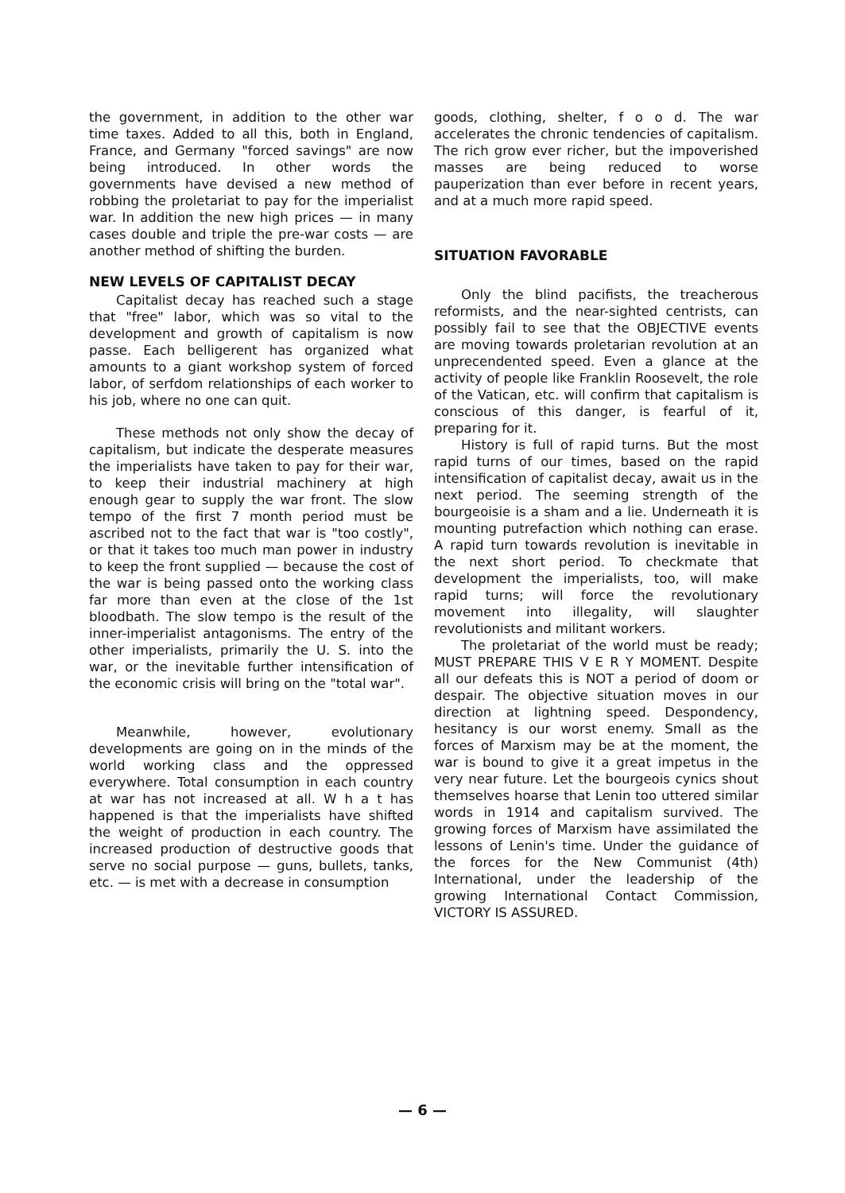the government, in addition to the other war time taxes. Added to all this, both in England, France, and Germany "forced savings" are now being introduced. In other words the governments have devised a new method of robbing the proletariat to pay for the imperialist war. In addition the new high prices — in many cases double and triple the pre-war costs — are another method of shifting the burden.
NEW LEVELS OF CAPITALIST DECAY
Capitalist decay has reached such a stage that "free" labor, which was so vital to the development and growth of capitalism is now passe. Each belligerent has organized what amounts to a giant workshop system of forced labor, of serfdom relationships of each worker to his job, where no one can quit.
These methods not only show the decay of capitalism, but indicate the desperate measures the imperialists have taken to pay for their war, to keep their industrial machinery at high enough gear to supply the war front. The slow tempo of the first 7 month period must be ascribed not to the fact that war is "too costly", or that it takes too much man power in industry to keep the front supplied — because the cost of the war is being passed onto the working class far more than even at the close of the 1st bloodbath. The slow tempo is the result of the inner-imperialist antagonisms. The entry of the other imperialists, primarily the U. S. into the war, or the inevitable further intensification of the economic crisis will bring on the "total war".
Meanwhile, however, evolutionary developments are going on in the minds of the world working class and the oppressed everywhere. Total consumption in each country at war has not increased at all. W h a t has happened is that the imperialists have shifted the weight of production in each country. The increased production of destructive goods that serve no social purpose — guns, bullets, tanks, etc. — is met with a decrease in consumption
goods, clothing, shelter, f o o d. The war accelerates the chronic tendencies of capitalism. The rich grow ever richer, but the impoverished masses are being reduced to worse pauperization than ever before in recent years, and at a much more rapid speed.
SITUATION FAVORABLE
Only the blind pacifists, the treacherous reformists, and the near-sighted centrists, can possibly fail to see that the OBJECTIVE events are moving towards proletarian revolution at an unprecendented speed. Even a glance at the activity of people like Franklin Roosevelt, the role of the Vatican, etc. will confirm that capitalism is conscious of this danger, is fearful of it, preparing for it.
History is full of rapid turns. But the most rapid turns of our times, based on the rapid intensification of capitalist decay, await us in the next period. The seeming strength of the bourgeoisie is a sham and a lie. Underneath it is mounting putrefaction which nothing can erase. A rapid turn towards revolution is inevitable in the next short period. To checkmate that development the imperialists, too, will make rapid turns; will force the revolutionary movement into illegality, will slaughter revolutionists and militant workers.
The proletariat of the world must be ready; MUST PREPARE THIS V E R Y MOMENT. Despite all our defeats this is NOT a period of doom or despair. The objective situation moves in our direction at lightning speed. Despondency, hesitancy is our worst enemy. Small as the forces of Marxism may be at the moment, the war is bound to give it a great impetus in the very near future. Let the bourgeois cynics shout themselves hoarse that Lenin too uttered similar words in 1914 and capitalism survived. The growing forces of Marxism have assimilated the lessons of Lenin's time. Under the guidance of the forces for the New Communist (4th) International, under the leadership of the growing International Contact Commission, VICTORY IS ASSURED.
— 6 —